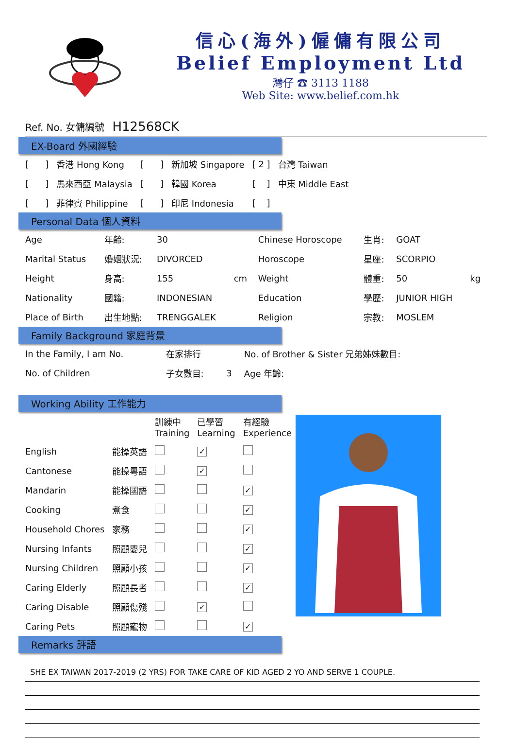信心(海外)僱傭有限公司
Belief Employment Ltd
灣仔 ☎ 3113 1188
Web Site: www.belief.com.hk
Ref. No. 女傭編號 H12568CK
EX-Board 外國經驗
| [ ] | 香港 Hong Kong | [ ] | 新加坡 Singapore | [ 2 ] | 台灣 Taiwan |
| [ ] | 馬來西亞 Malaysia | [ ] | 韓國 Korea | [ ] | 中東 Middle East |
| [ ] | 菲律賓 Philippine | [ ] | 印尼 Indonesia | [ ] | |
Personal Data 個人資料
| Age | 年齡: | 30 | | Chinese Horoscope | 生肖: | GOAT | |
| Marital Status | 婚姻狀況: | DIVORCED | | Horoscope | 星座: | SCORPIO | |
| Height | 身高: | 155 | cm | Weight | 體重: | 50 | kg |
| Nationality | 國籍: | INDONESIAN | | Education | 學歷: | JUNIOR HIGH | |
| Place of Birth | 出生地點: | TRENGGALEK | | Religion | 宗教: | MOSLEM | |
Family Background 家庭背景
| In the Family, I am No. | 在家排行 | | No. of Brother & Sister 兄弟姊妹數目: |
| No. of Children | 子女數目: | 3 | Age 年齡: |
Working Ability 工作能力
| | | 訓練中 Training | 已學習 Learning | 有經驗 Experience |
| --- | --- | --- | --- | --- |
| English | 能操英語 | | ✓ | |
| Cantonese | 能操粵語 | | ✓ | |
| Mandarin | 能操國語 | | | ✓ |
| Cooking | 煮食 | | | ✓ |
| Household Chores | 家務 | | | ✓ |
| Nursing Infants | 照顧嬰兒 | | | ✓ |
| Nursing Children | 照顧小孩 | | | ✓ |
| Caring Elderly | 照顧長者 | | | ✓ |
| Caring Disable | 照顧傷殘 | | ✓ | |
| Caring Pets | 照顧寵物 | | | ✓ |
Remarks 評語
SHE EX TAIWAN 2017-2019 (2 YRS) FOR TAKE CARE OF KID AGED 2 YO AND SERVE 1 COUPLE.